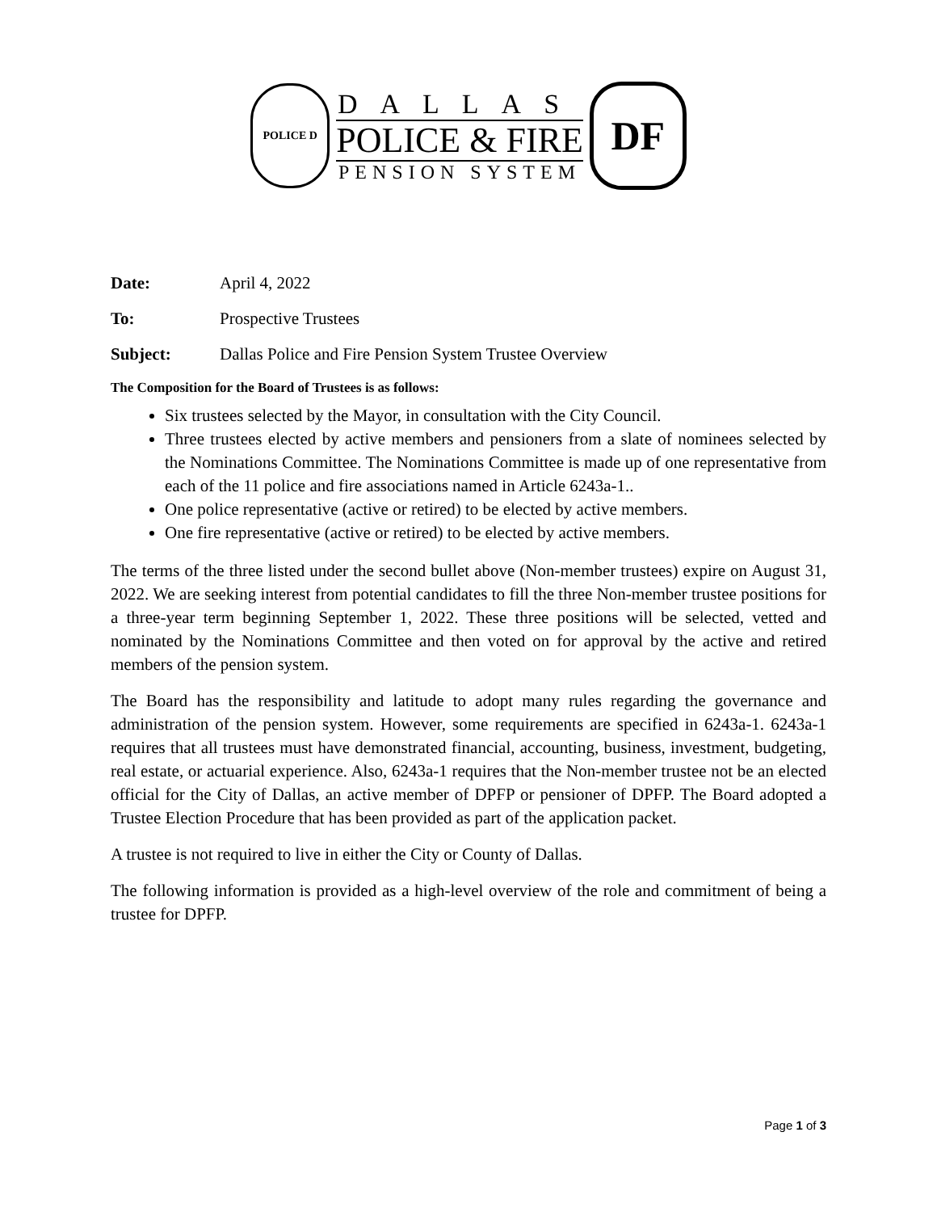POLICE D
DALLAS
POLICE & FIRE
PENSION SYSTEM
DF
Date: April 4, 2022
To: Prospective Trustees
Subject: Dallas Police and Fire Pension System Trustee Overview
The Composition for the Board of Trustees is as follows:
Six trustees selected by the Mayor, in consultation with the City Council.
Three trustees elected by active members and pensioners from a slate of nominees selected by the Nominations Committee. The Nominations Committee is made up of one representative from each of the 11 police and fire associations named in Article 6243a-1..
One police representative (active or retired) to be elected by active members.
One fire representative (active or retired) to be elected by active members.
The terms of the three listed under the second bullet above (Non-member trustees) expire on August 31, 2022. We are seeking interest from potential candidates to fill the three Non-member trustee positions for a three-year term beginning September 1, 2022. These three positions will be selected, vetted and nominated by the Nominations Committee and then voted on for approval by the active and retired members of the pension system.
The Board has the responsibility and latitude to adopt many rules regarding the governance and administration of the pension system. However, some requirements are specified in 6243a-1. 6243a-1 requires that all trustees must have demonstrated financial, accounting, business, investment, budgeting, real estate, or actuarial experience. Also, 6243a-1 requires that the Non-member trustee not be an elected official for the City of Dallas, an active member of DPFP or pensioner of DPFP. The Board adopted a Trustee Election Procedure that has been provided as part of the application packet.
A trustee is not required to live in either the City or County of Dallas.
The following information is provided as a high-level overview of the role and commitment of being a trustee for DPFP.
Page 1 of 3